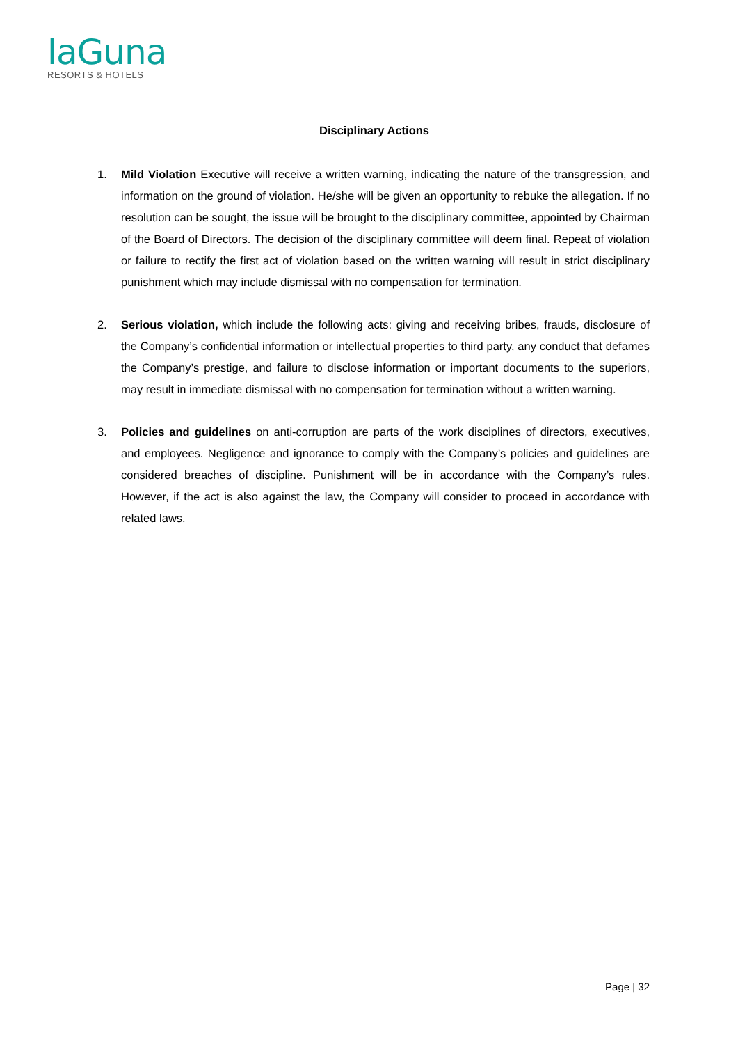laGuna
RESORTS & HOTELS
Disciplinary Actions
1. Mild Violation Executive will receive a written warning, indicating the nature of the transgression, and information on the ground of violation. He/she will be given an opportunity to rebuke the allegation. If no resolution can be sought, the issue will be brought to the disciplinary committee, appointed by Chairman of the Board of Directors. The decision of the disciplinary committee will deem final. Repeat of violation or failure to rectify the first act of violation based on the written warning will result in strict disciplinary punishment which may include dismissal with no compensation for termination.
2. Serious violation, which include the following acts: giving and receiving bribes, frauds, disclosure of the Company’s confidential information or intellectual properties to third party, any conduct that defames the Company’s prestige, and failure to disclose information or important documents to the superiors, may result in immediate dismissal with no compensation for termination without a written warning.
3. Policies and guidelines on anti-corruption are parts of the work disciplines of directors, executives, and employees. Negligence and ignorance to comply with the Company’s policies and guidelines are considered breaches of discipline. Punishment will be in accordance with the Company’s rules. However, if the act is also against the law, the Company will consider to proceed in accordance with related laws.
Page | 32